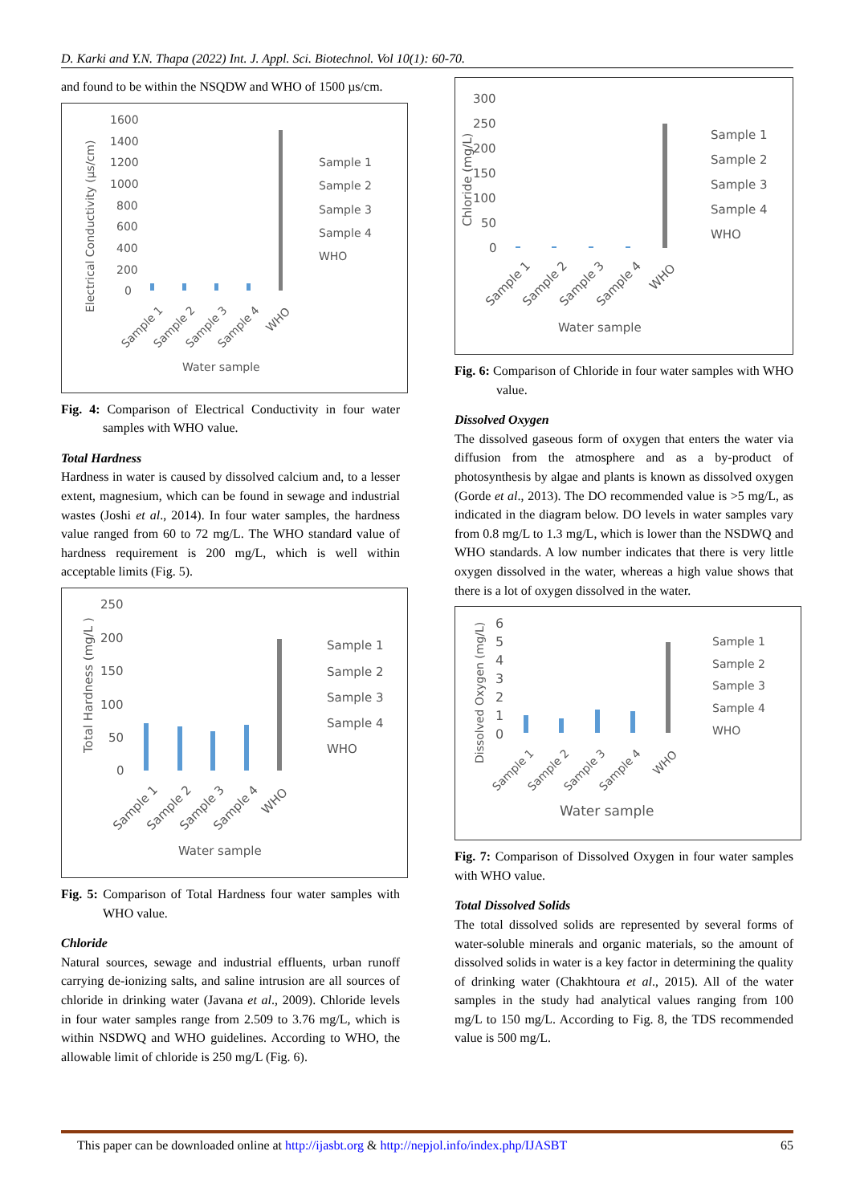D. Karki and Y.N. Thapa (2022) Int. J. Appl. Sci. Biotechnol. Vol 10(1): 60-70.
and found to be within the NSQDW and WHO of 1500 µs/cm.
1600
1400
1200
1000
800
600
400
200
0
Electrical Conductivity (µs/cm)
Sample 1
Sample 2
Sample 3
Sample 4
WHO
Water sample
Sample 1
Sample 2
Sample 3
Sample 4
WHO
Fig. 4: Comparison of Electrical Conductivity in four water samples with WHO value.
Total Hardness
Hardness in water is caused by dissolved calcium and, to a lesser extent, magnesium, which can be found in sewage and industrial wastes (Joshi et al., 2014). In four water samples, the hardness value ranged from 60 to 72 mg/L. The WHO standard value of hardness requirement is 200 mg/L, which is well within acceptable limits (Fig. 5).
250
200
150
100
50
0
Total Hardness (mg/L )
Sample 1
Sample 2
Sample 3
Sample 4
WHO
Water sample
Sample 1
Sample 2
Sample 3
Sample 4
WHO
Fig. 5: Comparison of Total Hardness four water samples with WHO value.
Chloride
Natural sources, sewage and industrial effluents, urban runoff carrying de-ionizing salts, and saline intrusion are all sources of chloride in drinking water (Javana et al., 2009). Chloride levels in four water samples range from 2.509 to 3.76 mg/L, which is within NSDWQ and WHO guidelines. According to WHO, the allowable limit of chloride is 250 mg/L (Fig. 6).
300
250
200
150
100
50
0
Chloride (mg/L)
Sample 1
Sample 2
Sample 3
Sample 4
WHO
Water sample
Sample 1
Sample 2
Sample 3
Sample 4
WHO
Fig. 6: Comparison of Chloride in four water samples with WHO value.
Dissolved Oxygen
The dissolved gaseous form of oxygen that enters the water via diffusion from the atmosphere and as a by-product of photosynthesis by algae and plants is known as dissolved oxygen (Gorde et al., 2013). The DO recommended value is >5 mg/L, as indicated in the diagram below. DO levels in water samples vary from 0.8 mg/L to 1.3 mg/L, which is lower than the NSDWQ and WHO standards. A low number indicates that there is very little oxygen dissolved in the water, whereas a high value shows that there is a lot of oxygen dissolved in the water.
6
5
4
3
2
1
0
Dissolved Oxygen (mg/L)
Sample 1
Sample 2
Sample 3
Sample 4
WHO
Water sample
Sample 1
Sample 2
Sample 3
Sample 4
WHO
Fig. 7: Comparison of Dissolved Oxygen in four water samples with WHO value.
Total Dissolved Solids
The total dissolved solids are represented by several forms of water-soluble minerals and organic materials, so the amount of dissolved solids in water is a key factor in determining the quality of drinking water (Chakhtoura et al., 2015). All of the water samples in the study had analytical values ranging from 100 mg/L to 150 mg/L. According to Fig. 8, the TDS recommended value is 500 mg/L.
This paper can be downloaded online at http://ijasbt.org & http://nepjol.info/index.php/IJASBT 65